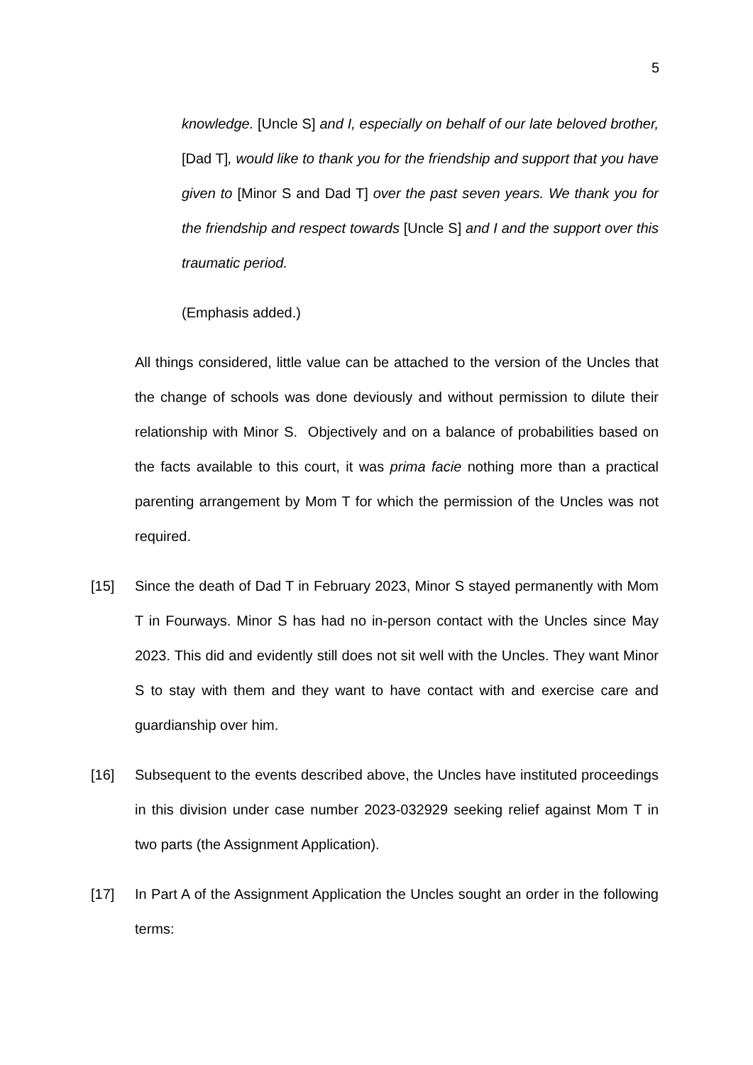5
knowledge. [Uncle S] and I, especially on behalf of our late beloved brother, [Dad T], would like to thank you for the friendship and support that you have given to [Minor S and Dad T] over the past seven years. We thank you for the friendship and respect towards [Uncle S] and I and the support over this traumatic period.
(Emphasis added.)
All things considered, little value can be attached to the version of the Uncles that the change of schools was done deviously and without permission to dilute their relationship with Minor S. Objectively and on a balance of probabilities based on the facts available to this court, it was prima facie nothing more than a practical parenting arrangement by Mom T for which the permission of the Uncles was not required.
[15] Since the death of Dad T in February 2023, Minor S stayed permanently with Mom T in Fourways. Minor S has had no in-person contact with the Uncles since May 2023. This did and evidently still does not sit well with the Uncles. They want Minor S to stay with them and they want to have contact with and exercise care and guardianship over him.
[16] Subsequent to the events described above, the Uncles have instituted proceedings in this division under case number 2023-032929 seeking relief against Mom T in two parts (the Assignment Application).
[17] In Part A of the Assignment Application the Uncles sought an order in the following terms: